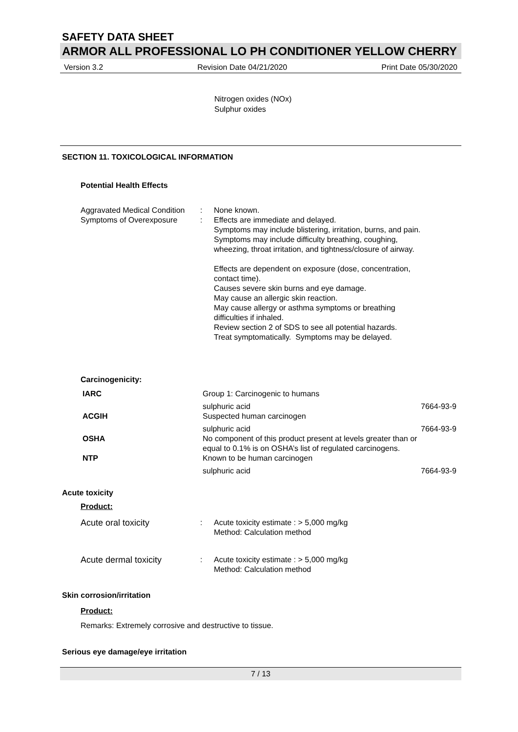SAFETY DATA SHEET
ARMOR ALL PROFESSIONAL LO PH CONDITIONER YELLOW CHERRY
Version 3.2 Revision Date 04/21/2020 Print Date 05/30/2020
Nitrogen oxides (NOx)
Sulphur oxides
SECTION 11. TOXICOLOGICAL INFORMATION
Potential Health Effects
| Aggravated Medical Condition | : | None known. |
| Symptoms of Overexposure | : | Effects are immediate and delayed. Symptoms may include blistering, irritation, burns, and pain. Symptoms may include difficulty breathing, coughing, wheezing, throat irritation, and tightness/closure of airway. Effects are dependent on exposure (dose, concentration, contact time). Causes severe skin burns and eye damage. May cause an allergic skin reaction. May cause allergy or asthma symptoms or breathing difficulties if inhaled. Review section 2 of SDS to see all potential hazards. Treat symptomatically. Symptoms may be delayed. |
Carcinogenicity:
| IARC | Group 1: Carcinogenic to humans | |
| | sulphuric acid | 7664-93-9 |
| ACGIH | Suspected human carcinogen | |
| | sulphuric acid | 7664-93-9 |
| OSHA | No component of this product present at levels greater than or equal to 0.1% is on OSHA’s list of regulated carcinogens. | |
| NTP | Known to be human carcinogen | |
| | sulphuric acid | 7664-93-9 |
Acute toxicity
Product:
| Acute oral toxicity | : | Acute toxicity estimate : > 5,000 mg/kg Method: Calculation method |
| Acute dermal toxicity | : | Acute toxicity estimate : > 5,000 mg/kg Method: Calculation method |
Skin corrosion/irritation
Product:
Remarks: Extremely corrosive and destructive to tissue.
Serious eye damage/eye irritation
7 / 13